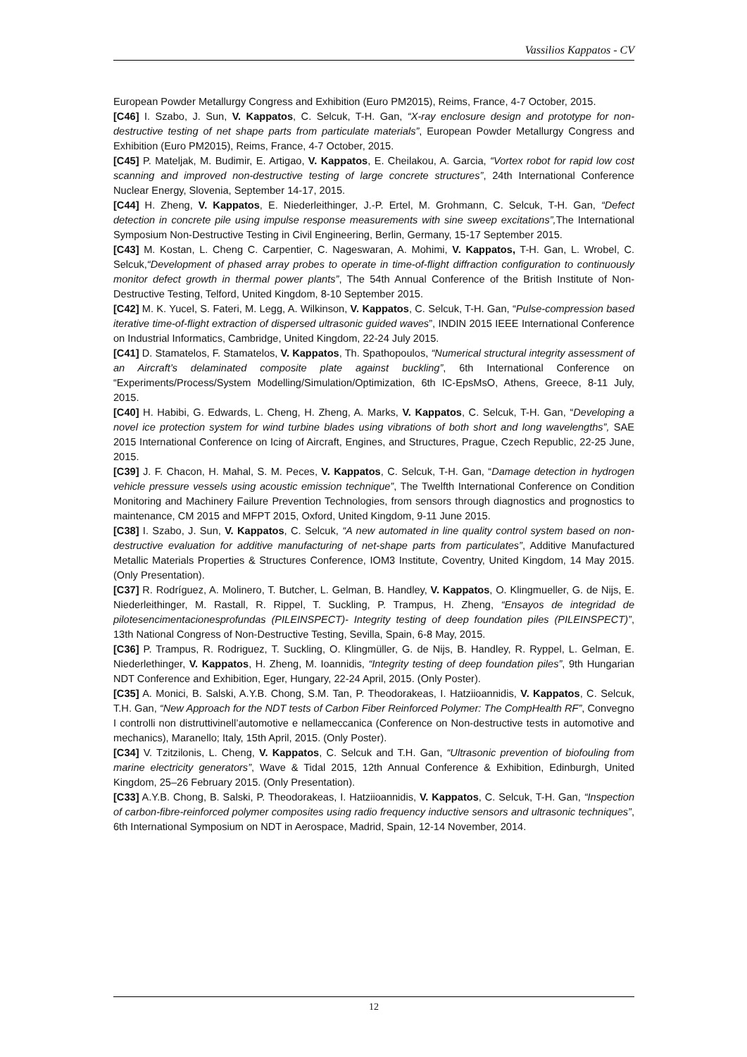Vassilios Kappatos - CV
European Powder Metallurgy Congress and Exhibition (Euro PM2015), Reims, France, 4-7 October, 2015.
[C46] I. Szabo, J. Sun, V. Kappatos, C. Selcuk, T-H. Gan, “X-ray enclosure design and prototype for non-destructive testing of net shape parts from particulate materials”, European Powder Metallurgy Congress and Exhibition (Euro PM2015), Reims, France, 4-7 October, 2015.
[C45] P. Mateljak, M. Budimir, E. Artigao, V. Kappatos, E. Cheilakou, A. Garcia, “Vortex robot for rapid low cost scanning and improved non-destructive testing of large concrete structures”, 24th International Conference Nuclear Energy, Slovenia, September 14-17, 2015.
[C44] H. Zheng, V. Kappatos, E. Niederleithinger, J.-P. Ertel, M. Grohmann, C. Selcuk, T-H. Gan, “Defect detection in concrete pile using impulse response measurements with sine sweep excitations”, The International Symposium Non-Destructive Testing in Civil Engineering, Berlin, Germany, 15-17 September 2015.
[C43] M. Kostan, L. Cheng C. Carpentier, C. Nageswaran, A. Mohimi, V. Kappatos, T-H. Gan, L. Wrobel, C. Selcuk,“Development of phased array probes to operate in time-of-flight diffraction configuration to continuously monitor defect growth in thermal power plants”, The 54th Annual Conference of the British Institute of Non-Destructive Testing, Telford, United Kingdom, 8-10 September 2015.
[C42] M. K. Yucel, S. Fateri, M. Legg, A. Wilkinson, V. Kappatos, C. Selcuk, T-H. Gan, “Pulse-compression based iterative time-of-flight extraction of dispersed ultrasonic guided waves”, INDIN 2015 IEEE International Conference on Industrial Informatics, Cambridge, United Kingdom, 22-24 July 2015.
[C41] D. Stamatelos, F. Stamatelos, V. Kappatos, Th. Spathopoulos, “Numerical structural integrity assessment of an Aircraft’s delaminated composite plate against buckling”, 6th International Conference on “Experiments/Process/System Modelling/Simulation/Optimization, 6th IC-EpsMsO, Athens, Greece, 8-11 July, 2015.
[C40] H. Habibi, G. Edwards, L. Cheng, H. Zheng, A. Marks, V. Kappatos, C. Selcuk, T-H. Gan, “Developing a novel ice protection system for wind turbine blades using vibrations of both short and long wavelengths”, SAE 2015 International Conference on Icing of Aircraft, Engines, and Structures, Prague, Czech Republic, 22-25 June, 2015.
[C39] J. F. Chacon, H. Mahal, S. M. Peces, V. Kappatos, C. Selcuk, T-H. Gan, “Damage detection in hydrogen vehicle pressure vessels using acoustic emission technique”, The Twelfth International Conference on Condition Monitoring and Machinery Failure Prevention Technologies, from sensors through diagnostics and prognostics to maintenance, CM 2015 and MFPT 2015, Oxford, United Kingdom, 9-11 June 2015.
[C38] I. Szabo, J. Sun, V. Kappatos, C. Selcuk, “A new automated in line quality control system based on non-destructive evaluation for additive manufacturing of net-shape parts from particulates”, Additive Manufactured Metallic Materials Properties & Structures Conference, IOM3 Institute, Coventry, United Kingdom, 14 May 2015. (Only Presentation).
[C37] R. Rodríguez, A. Molinero, T. Butcher, L. Gelman, B. Handley, V. Kappatos, O. Klingmueller, G. de Nijs, E. Niederleithinger, M. Rastall, R. Rippel, T. Suckling, P. Trampus, H. Zheng, “Ensayos de integridad de pilotesencimentacionesprofundas (PILEINSPECT)- Integrity testing of deep foundation piles (PILEINSPECT)”, 13th National Congress of Non-Destructive Testing, Sevilla, Spain, 6-8 May, 2015.
[C36] P. Trampus, R. Rodriguez, T. Suckling, O. Klingmüller, G. de Nijs, B. Handley, R. Ryppel, L. Gelman, E. Niederlethinger, V. Kappatos, H. Zheng, M. Ioannidis, “Integrity testing of deep foundation piles”, 9th Hungarian NDT Conference and Exhibition, Eger, Hungary, 22-24 April, 2015. (Only Poster).
[C35] A. Monici, B. Salski, A.Y.B. Chong, S.M. Tan, P. Theodorakeas, I. Hatziioannidis, V. Kappatos, C. Selcuk, T.H. Gan, “New Approach for the NDT tests of Carbon Fiber Reinforced Polymer: The CompHealth RF”, Convegno I controlli non distruttivinell’automotive e nellameccanica (Conference on Non-destructive tests in automotive and mechanics), Maranello; Italy, 15th April, 2015. (Only Poster).
[C34] V. Tzitzilonis, L. Cheng, V. Kappatos, C. Selcuk and T.H. Gan, “Ultrasonic prevention of biofouling from marine electricity generators”, Wave & Tidal 2015, 12th Annual Conference & Exhibition, Edinburgh, United Kingdom, 25–26 February 2015. (Only Presentation).
[C33] A.Y.B. Chong, B. Salski, P. Theodorakeas, I. Hatziioannidis, V. Kappatos, C. Selcuk, T-H. Gan, “Inspection of carbon-fibre-reinforced polymer composites using radio frequency inductive sensors and ultrasonic techniques”, 6th International Symposium on NDT in Aerospace, Madrid, Spain, 12-14 November, 2014.
12